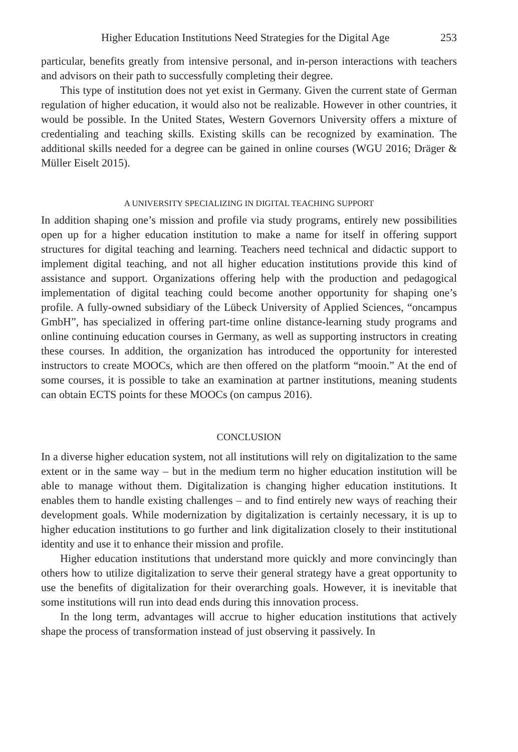Higher Education Institutions Need Strategies for the Digital Age 253
particular, benefits greatly from intensive personal, and in-person interactions with teachers and advisors on their path to successfully completing their degree.
This type of institution does not yet exist in Germany. Given the current state of German regulation of higher education, it would also not be realizable. However in other countries, it would be possible. In the United States, Western Governors University offers a mixture of credentialing and teaching skills. Existing skills can be recognized by examination. The additional skills needed for a degree can be gained in online courses (WGU 2016; Dräger & Müller Eiselt 2015).
A UNIVERSITY SPECIALIZING IN DIGITAL TEACHING SUPPORT
In addition shaping one’s mission and profile via study programs, entirely new possibilities open up for a higher education institution to make a name for itself in offering support structures for digital teaching and learning. Teachers need technical and didactic support to implement digital teaching, and not all higher education institutions provide this kind of assistance and support. Organizations offering help with the production and pedagogical implementation of digital teaching could become another opportunity for shaping one’s profile. A fully-owned subsidiary of the Lübeck University of Applied Sciences, “oncampus GmbH”, has specialized in offering part-time online distance-learning study programs and online continuing education courses in Germany, as well as supporting instructors in creating these courses. In addition, the organization has introduced the opportunity for interested instructors to create MOOCs, which are then offered on the platform “mooin.” At the end of some courses, it is possible to take an examination at partner institutions, meaning students can obtain ECTS points for these MOOCs (on campus 2016).
CONCLUSION
In a diverse higher education system, not all institutions will rely on digitalization to the same extent or in the same way – but in the medium term no higher education institution will be able to manage without them. Digitalization is changing higher education institutions. It enables them to handle existing challenges – and to find entirely new ways of reaching their development goals. While modernization by digitalization is certainly necessary, it is up to higher education institutions to go further and link digitalization closely to their institutional identity and use it to enhance their mission and profile.
Higher education institutions that understand more quickly and more convincingly than others how to utilize digitalization to serve their general strategy have a great opportunity to use the benefits of digitalization for their overarching goals. However, it is inevitable that some institutions will run into dead ends during this innovation process.
In the long term, advantages will accrue to higher education institutions that actively shape the process of transformation instead of just observing it passively. In